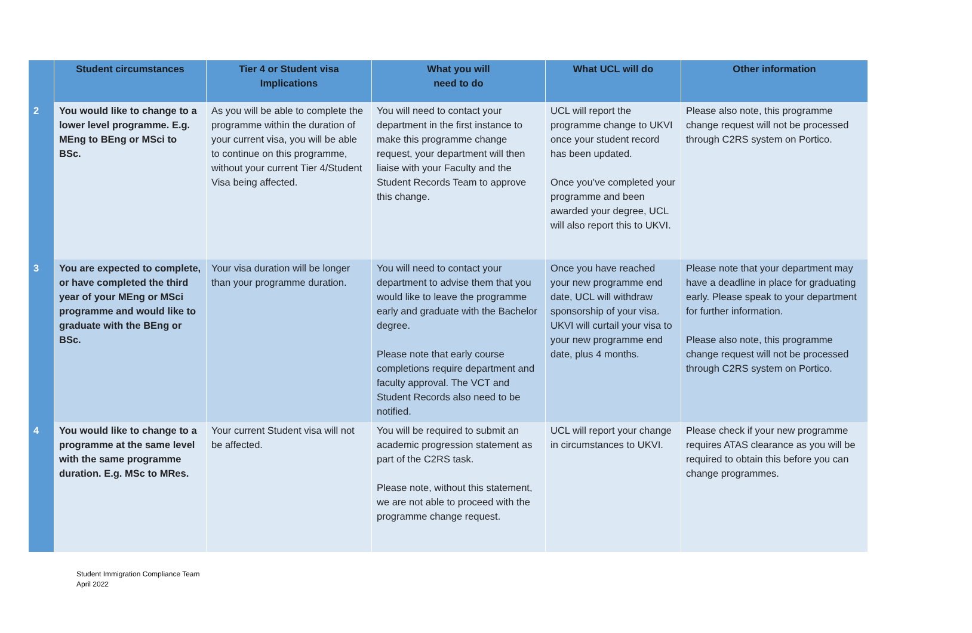| | Student circumstances | Tier 4 or Student visa Implications | What you will need to do | What UCL will do | Other information |
| --- | --- | --- | --- | --- | --- |
| 2 | You would like to change to a lower level programme. E.g. MEng to BEng or MSci to BSc. | As you will be able to complete the programme within the duration of your current visa, you will be able to continue on this programme, without your current Tier 4/Student Visa being affected. | You will need to contact your department in the first instance to make this programme change request, your department will then liaise with your Faculty and the Student Records Team to approve this change. | UCL will report the programme change to UKVI once your student record has been updated. Once you’ve completed your programme and been awarded your degree, UCL will also report this to UKVI. | Please also note, this programme change request will not be processed through C2RS system on Portico. |
| 3 | You are expected to complete, or have completed the third year of your MEng or MSci programme and would like to graduate with the BEng or BSc. | Your visa duration will be longer than your programme duration. | You will need to contact your department to advise them that you would like to leave the programme early and graduate with the Bachelor degree. Please note that early course completions require department and faculty approval. The VCT and Student Records also need to be notified. | Once you have reached your new programme end date, UCL will withdraw sponsorship of your visa. UKVI will curtail your visa to your new programme end date, plus 4 months. | Please note that your department may have a deadline in place for graduating early. Please speak to your department for further information. Please also note, this programme change request will not be processed through C2RS system on Portico. |
| 4 | You would like to change to a programme at the same level with the same programme duration. E.g. MSc to MRes. | Your current Student visa will not be affected. | You will be required to submit an academic progression statement as part of the C2RS task. Please note, without this statement, we are not able to proceed with the programme change request. | UCL will report your change in circumstances to UKVI. | Please check if your new programme requires ATAS clearance as you will be required to obtain this before you can change programmes. |
Student Immigration Compliance Team
April 2022